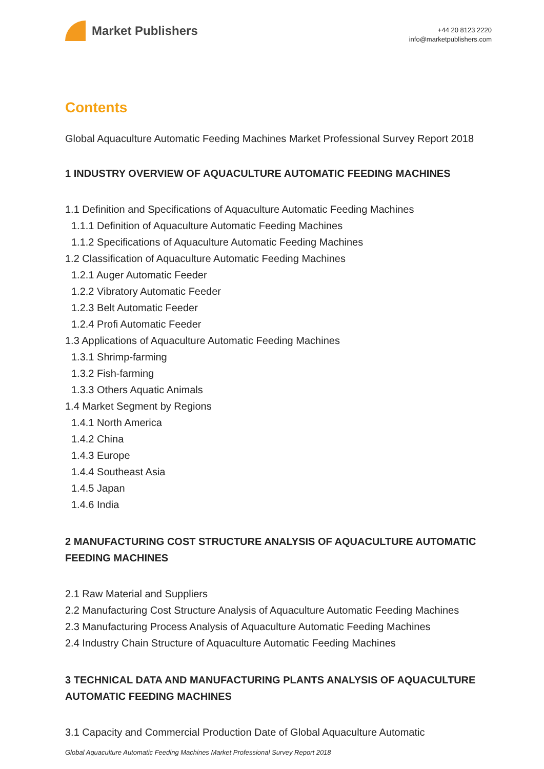Market Publishers
+44 20 8123 2220
info@marketpublishers.com
Contents
Global Aquaculture Automatic Feeding Machines Market Professional Survey Report 2018
1 INDUSTRY OVERVIEW OF AQUACULTURE AUTOMATIC FEEDING MACHINES
1.1 Definition and Specifications of Aquaculture Automatic Feeding Machines
1.1.1 Definition of Aquaculture Automatic Feeding Machines
1.1.2 Specifications of Aquaculture Automatic Feeding Machines
1.2 Classification of Aquaculture Automatic Feeding Machines
1.2.1 Auger Automatic Feeder
1.2.2 Vibratory Automatic Feeder
1.2.3 Belt Automatic Feeder
1.2.4 Profi Automatic Feeder
1.3 Applications of Aquaculture Automatic Feeding Machines
1.3.1 Shrimp-farming
1.3.2 Fish-farming
1.3.3 Others Aquatic Animals
1.4 Market Segment by Regions
1.4.1 North America
1.4.2 China
1.4.3 Europe
1.4.4 Southeast Asia
1.4.5 Japan
1.4.6 India
2 MANUFACTURING COST STRUCTURE ANALYSIS OF AQUACULTURE AUTOMATIC FEEDING MACHINES
2.1 Raw Material and Suppliers
2.2 Manufacturing Cost Structure Analysis of Aquaculture Automatic Feeding Machines
2.3 Manufacturing Process Analysis of Aquaculture Automatic Feeding Machines
2.4 Industry Chain Structure of Aquaculture Automatic Feeding Machines
3 TECHNICAL DATA AND MANUFACTURING PLANTS ANALYSIS OF AQUACULTURE AUTOMATIC FEEDING MACHINES
3.1 Capacity and Commercial Production Date of Global Aquaculture Automatic
Global Aquaculture Automatic Feeding Machines Market Professional Survey Report 2018